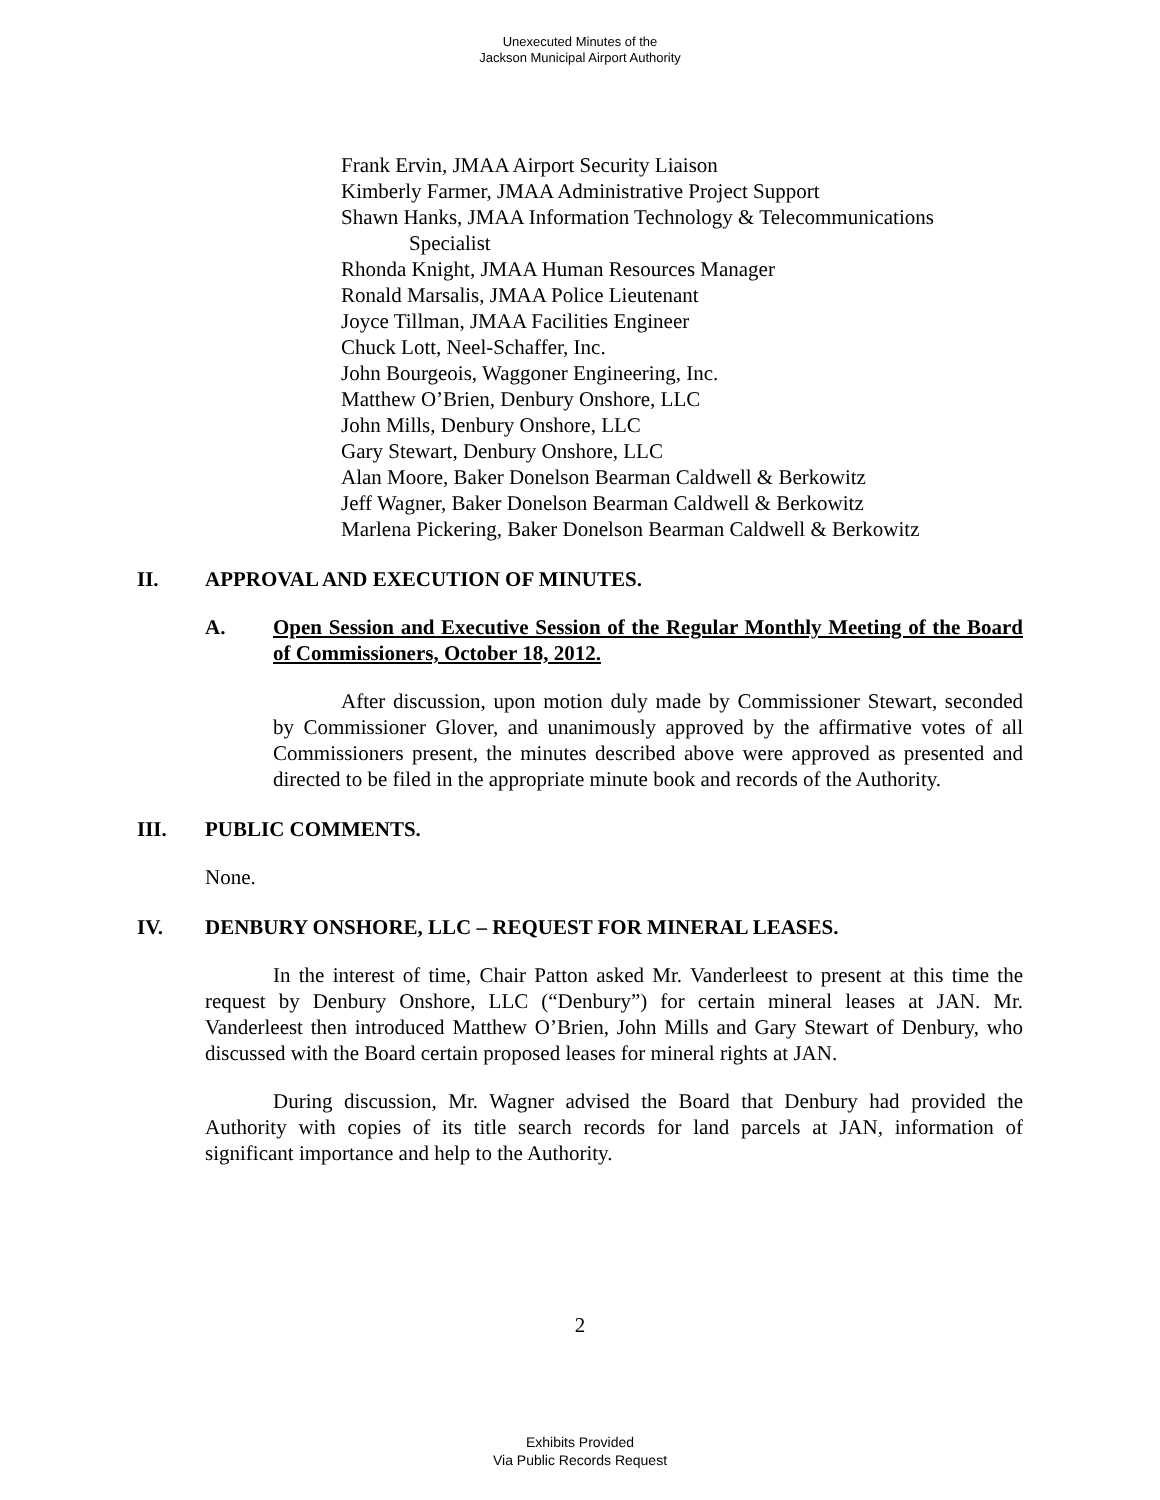Unexecuted Minutes of the
Jackson Municipal Airport Authority
Frank Ervin, JMAA Airport Security Liaison
Kimberly Farmer, JMAA Administrative Project Support
Shawn Hanks, JMAA Information Technology & Telecommunications
Specialist
Rhonda Knight, JMAA Human Resources Manager
Ronald Marsalis, JMAA Police Lieutenant
Joyce Tillman, JMAA Facilities Engineer
Chuck Lott, Neel-Schaffer, Inc.
John Bourgeois, Waggoner Engineering, Inc.
Matthew O’Brien, Denbury Onshore, LLC
John Mills, Denbury Onshore, LLC
Gary Stewart, Denbury Onshore, LLC
Alan Moore, Baker Donelson Bearman Caldwell & Berkowitz
Jeff Wagner, Baker Donelson Bearman Caldwell & Berkowitz
Marlena Pickering, Baker Donelson Bearman Caldwell & Berkowitz
II. APPROVAL AND EXECUTION OF MINUTES.
A. Open Session and Executive Session of the Regular Monthly Meeting of the Board of Commissioners, October 18, 2012.
After discussion, upon motion duly made by Commissioner Stewart, seconded by Commissioner Glover, and unanimously approved by the affirmative votes of all Commissioners present, the minutes described above were approved as presented and directed to be filed in the appropriate minute book and records of the Authority.
III. PUBLIC COMMENTS.
None.
IV. DENBURY ONSHORE, LLC – REQUEST FOR MINERAL LEASES.
In the interest of time, Chair Patton asked Mr. Vanderleest to present at this time the request by Denbury Onshore, LLC (“Denbury”) for certain mineral leases at JAN. Mr. Vanderleest then introduced Matthew O’Brien, John Mills and Gary Stewart of Denbury, who discussed with the Board certain proposed leases for mineral rights at JAN.
During discussion, Mr. Wagner advised the Board that Denbury had provided the Authority with copies of its title search records for land parcels at JAN, information of significant importance and help to the Authority.
2
Exhibits Provided
Via Public Records Request